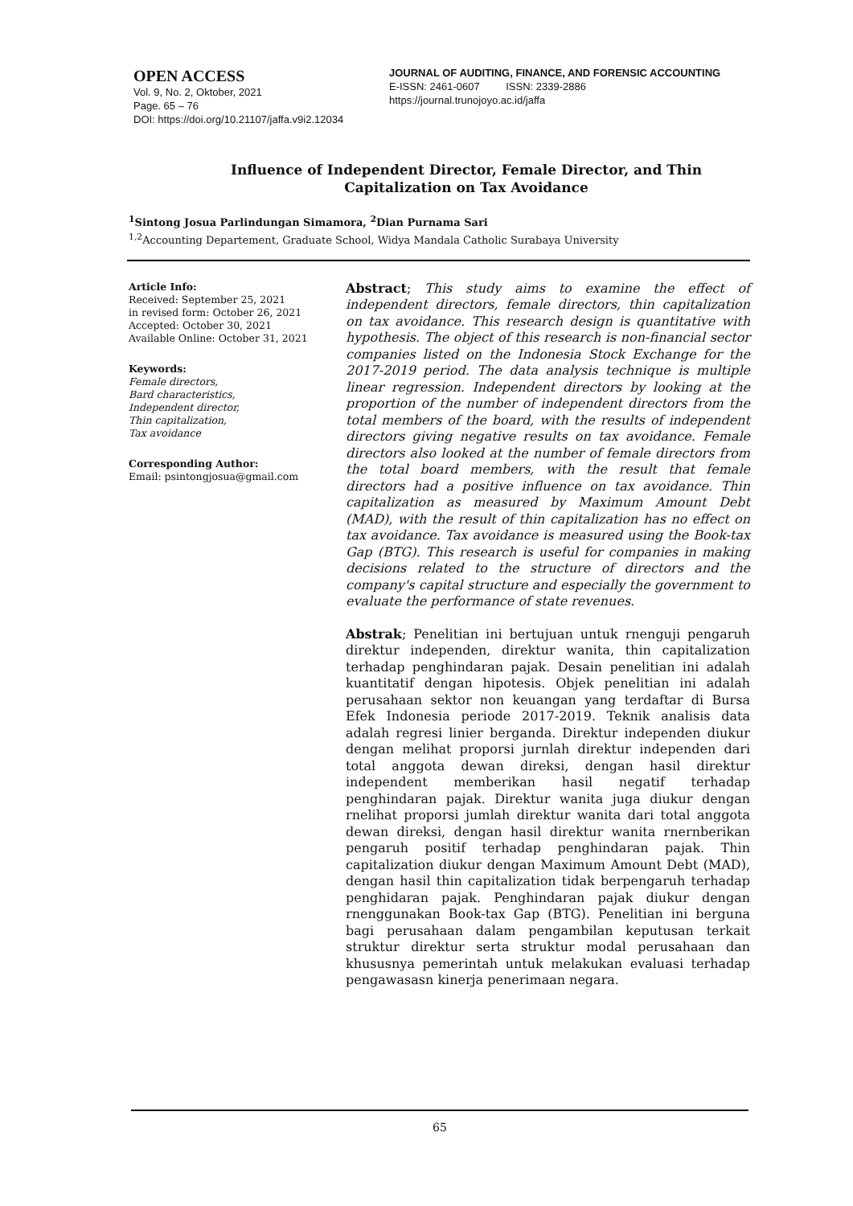OPEN ACCESS
Vol. 9, No. 2, Oktober, 2021
Page. 65 – 76
DOI: https://doi.org/10.21107/jaffa.v9i2.12034
JOURNAL OF AUDITING, FINANCE, AND FORENSIC ACCOUNTING
E-ISSN: 2461-0607 ISSN: 2339-2886
https://journal.trunojoyo.ac.id/jaffa
Influence of Independent Director, Female Director, and Thin Capitalization on Tax Avoidance
<sup>1</sup> Sintong Josua Parlindungan Simamora, <sup>2</sup>Dian Purnama Sari
<sup>1,2</sup>Accounting Departement, Graduate School, Widya Mandala Catholic Surabaya University
Article Info:
Received: September 25, 2021
in revised form: October 26, 2021
Accepted: October 30, 2021
Available Online: October 31, 2021
Keywords:
Female directors,
Bard characteristics,
Independent director,
Thin capitalization,
Tax avoidance
Corresponding Author:
Email: psintongjosua@gmail.com
Abstract; This study aims to examine the effect of independent directors, female directors, thin capitalization on tax avoidance. This research design is quantitative with hypothesis. The object of this research is non-financial sector companies listed on the Indonesia Stock Exchange for the 2017-2019 period. The data analysis technique is multiple linear regression. Independent directors by looking at the proportion of the number of independent directors from the total members of the board, with the results of independent directors giving negative results on tax avoidance. Female directors also looked at the number of female directors from the total board members, with the result that female directors had a positive influence on tax avoidance. Thin capitalization as measured by Maximum Amount Debt (MAD), with the result of thin capitalization has no effect on tax avoidance. Tax avoidance is measured using the Book-tax Gap (BTG). This research is useful for companies in making decisions related to the structure of directors and the company's capital structure and especially the government to evaluate the performance of state revenues.
Abstrak; Penelitian ini bertujuan untuk rnenguji pengaruh direktur independen, direktur wanita, thin capitalization terhadap penghindaran pajak. Desain penelitian ini adalah kuantitatif dengan hipotesis. Objek penelitian ini adalah perusahaan sektor non keuangan yang terdaftar di Bursa Efek Indonesia periode 2017-2019. Teknik analisis data adalah regresi linier berganda. Direktur independen diukur dengan melihat proporsi jurnlah direktur independen dari total anggota dewan direksi, dengan hasil direktur independent memberikan hasil negatif terhadap penghindaran pajak. Direktur wanita juga diukur dengan rnelihat proporsi jumlah direktur wanita dari total anggota dewan direksi, dengan hasil direktur wanita rnernberikan pengaruh positif terhadap penghindaran pajak. Thin capitalization diukur dengan Maximum Amount Debt (MAD), dengan hasil thin capitalization tidak berpengaruh terhadap penghidaran pajak. Penghindaran pajak diukur dengan rnenggunakan Book-tax Gap (BTG). Penelitian ini berguna bagi perusahaan dalam pengambilan keputusan terkait struktur direktur serta struktur modal perusahaan dan khususnya pemerintah untuk melakukan evaluasi terhadap pengawasasn kinerja penerimaan negara.
65